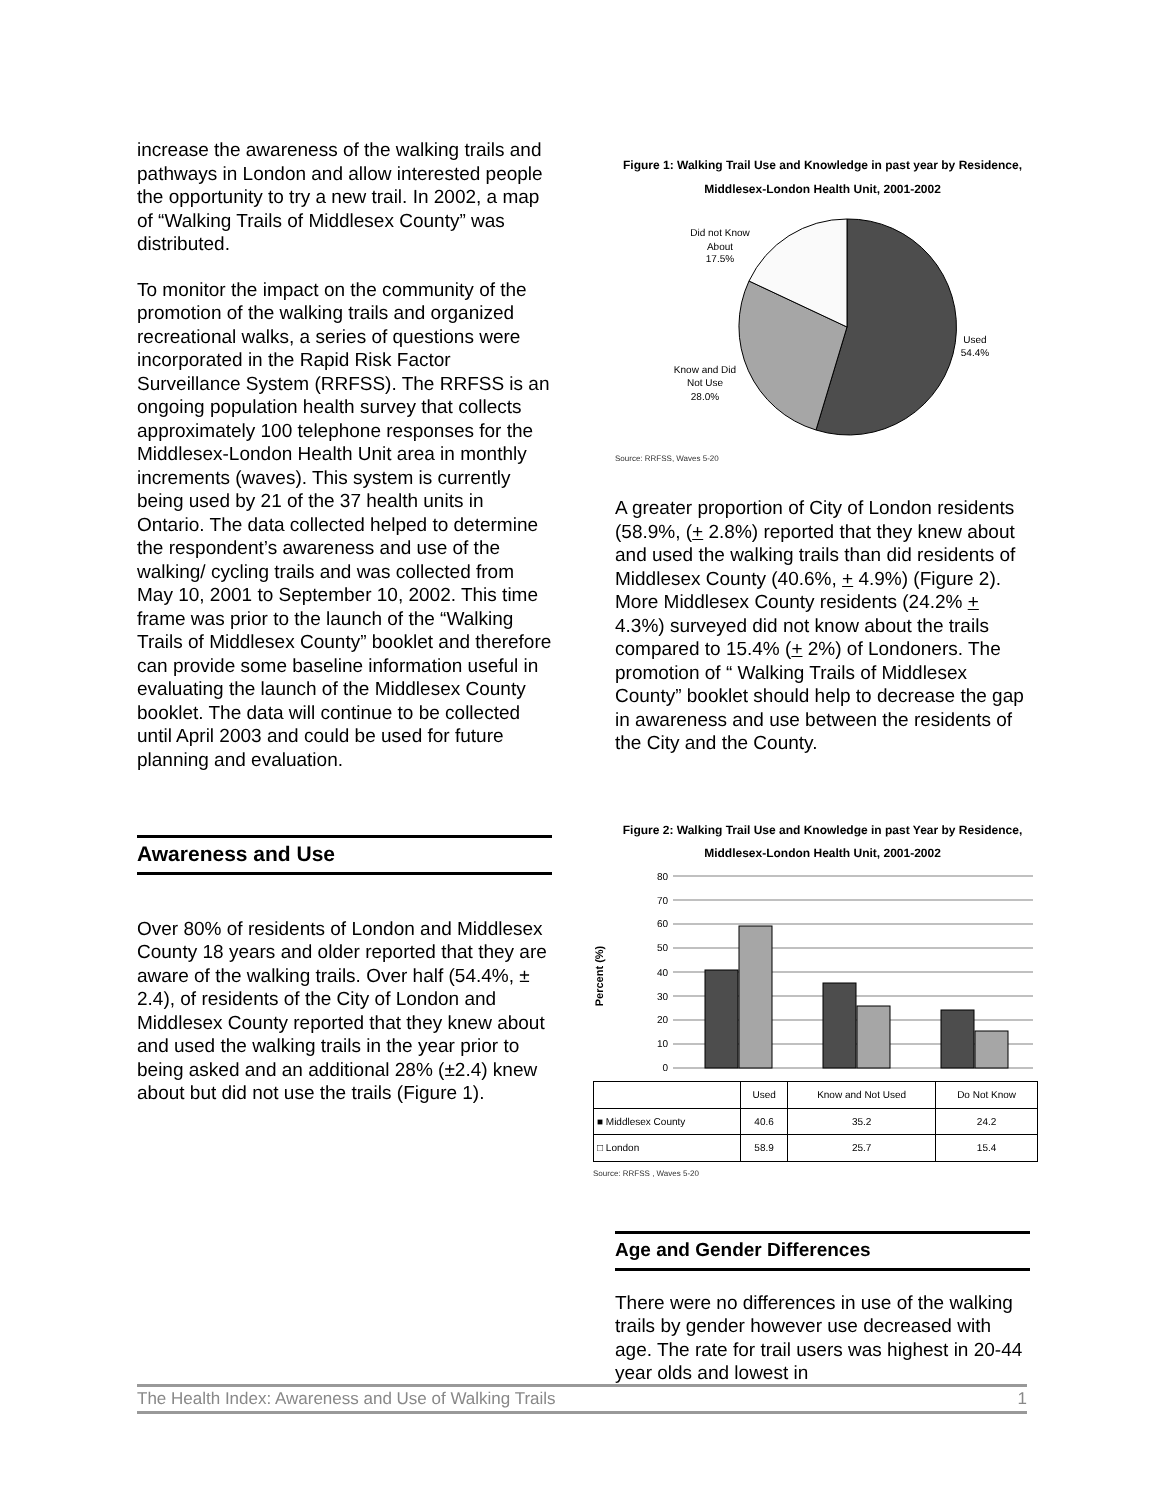increase the awareness of the walking trails and pathways in London and allow interested people the opportunity to try a new trail. In 2002, a map of “Walking Trails of Middlesex County” was distributed.
To monitor the impact on the community of the promotion of the walking trails and organized recreational walks, a series of questions were incorporated in the Rapid Risk Factor Surveillance System (RRFSS). The RRFSS is an ongoing population health survey that collects approximately 100 telephone responses for the Middlesex-London Health Unit area in monthly increments (waves). This system is currently being used by 21 of the 37 health units in Ontario. The data collected helped to determine the respondent’s awareness and use of the walking/ cycling trails and was collected from May 10, 2001 to September 10, 2002. This time frame was prior to the launch of the “Walking Trails of Middlesex County” booklet and therefore can provide some baseline information useful in evaluating the launch of the Middlesex County booklet. The data will continue to be collected until April 2003 and could be used for future planning and evaluation.
Awareness and Use
Over 80% of residents of London and Middlesex County 18 years and older reported that they are aware of the walking trails. Over half (54.4%, ± 2.4), of residents of the City of London and Middlesex County reported that they knew about and used the walking trails in the year prior to being asked and an additional 28% (±2.4) knew about but did not use the trails (Figure 1).
Figure 1: Walking Trail Use and Knowledge in past year by Residence, Middlesex-London Health Unit, 2001-2002
Did not Know
About
17.5%
Used
54.4%
Know and Did
Not Use
28.0%
Source: RRFSS, Waves 5-20
A greater proportion of City of London residents (58.9%, (+ 2.8%) reported that they knew about and used the walking trails than did residents of Middlesex County (40.6%, + 4.9%) (Figure 2). More Middlesex County residents (24.2% + 4.3%) surveyed did not know about the trails compared to 15.4% (+ 2%) of Londoners. The promotion of “ Walking Trails of Middlesex County” booklet should help to decrease the gap in awareness and use between the residents of the City and the County.
Figure 2: Walking Trail Use and Knowledge in past Year by Residence, Middlesex-London Health Unit, 2001-2002
Percent (%)
80
70
60
50
40
30
20
10
0
| | Used | Know and Not Used | Do Not Know |
| --- | --- | --- | --- |
| ■ Middlesex County | 40.6 | 35.2 | 24.2 |
| □ London | 58.9 | 25.7 | 15.4 |
Source: RRFSS , Waves 5-20
Age and Gender Differences
There were no differences in use of the walking trails by gender however use decreased with age. The rate for trail users was highest in 20-44 year olds and lowest in
The Health Index: Awareness and Use of Walking Trails 1